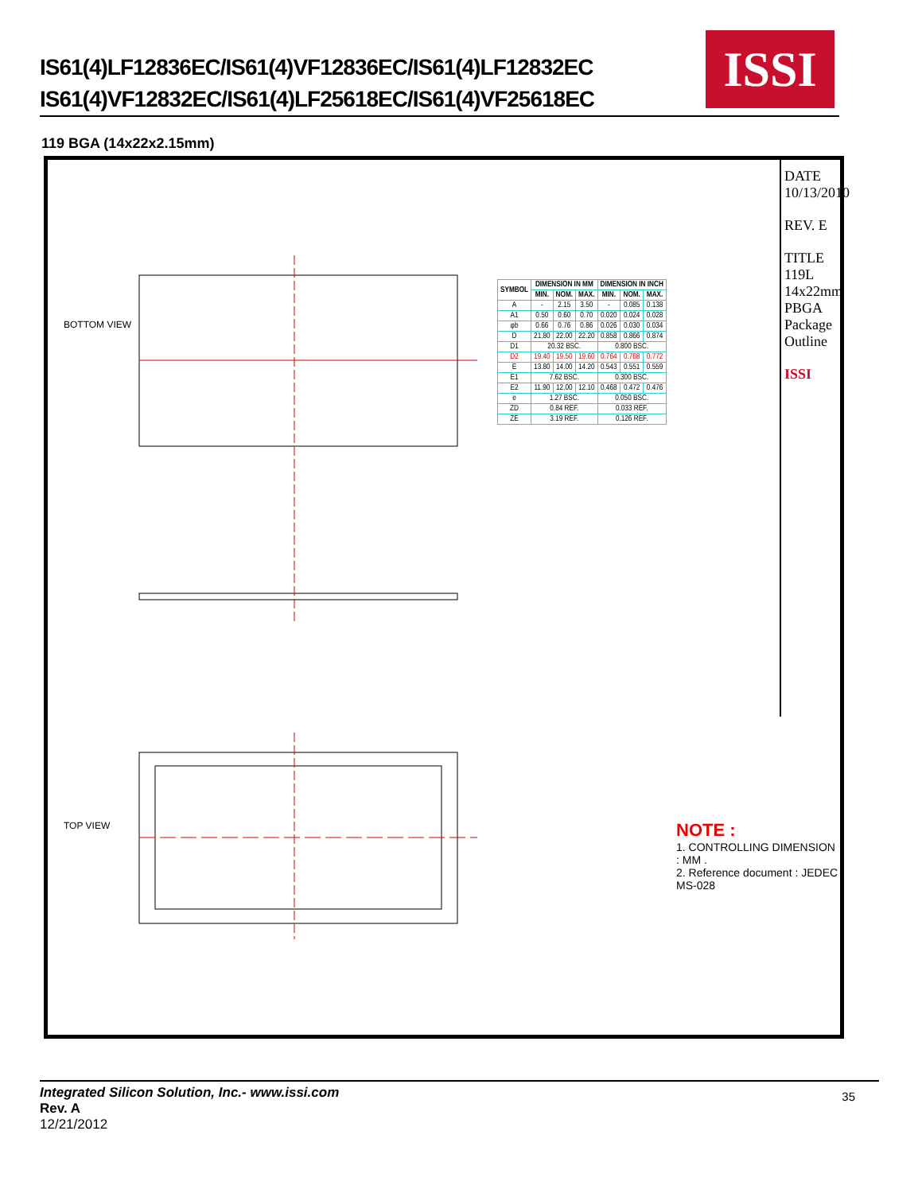IS61(4)LF12836EC/IS61(4)VF12836EC/IS61(4)LF12832EC
IS61(4)VF12832EC/IS61(4)LF25618EC/IS61(4)VF25618EC
ISSI
119 BGA (14x22x2.15mm)
| SYMBOL | DIMENSION IN MM | | | DIMENSION IN INCH | | |
| --- | --- | --- | --- | --- | --- | --- |
| | MIN. | NOM. | MAX. | MIN. | NOM. | MAX. |
| A | - | 2.15 | 3.50 | - | 0.085 | 0.138 |
| A1 | 0.50 | 0.60 | 0.70 | 0.020 | 0.024 | 0.028 |
| φb | 0.66 | 0.76 | 0.86 | 0.026 | 0.030 | 0.034 |
| D | 21.80 | 22.00 | 22.20 | 0.858 | 0.866 | 0.874 |
| D1 | 20.32 BSC. | | | 0.800 BSC. | | |
| D2 | 19.40 | 19.50 | 19.60 | 0.764 | 0.768 | 0.772 |
| E | 13.80 | 14.00 | 14.20 | 0.543 | 0.551 | 0.559 |
| E1 | 7.62 BSC. | | | 0.300 BSC. | | |
| E2 | 11.90 | 12.00 | 12.10 | 0.468 | 0.472 | 0.476 |
| e | 1.27 BSC. | | | 0.050 BSC. | | |
| ZD | 0.84 REF. | | | 0.033 REF. | | |
| ZE | 3.19 REF. | | | 0.126 REF. | | |
NOTE :
1. CONTROLLING DIMENSION : MM .
2. Reference document : JEDEC MS-028
DATE 10/13/2010
REV. E
TITLE 119L 14x22mm PBGA Package Outline
ISSI
BOTTOM VIEW
TOP VIEW
Integrated Silicon Solution, Inc.- www.issi.com
Rev. A
12/21/2012
35